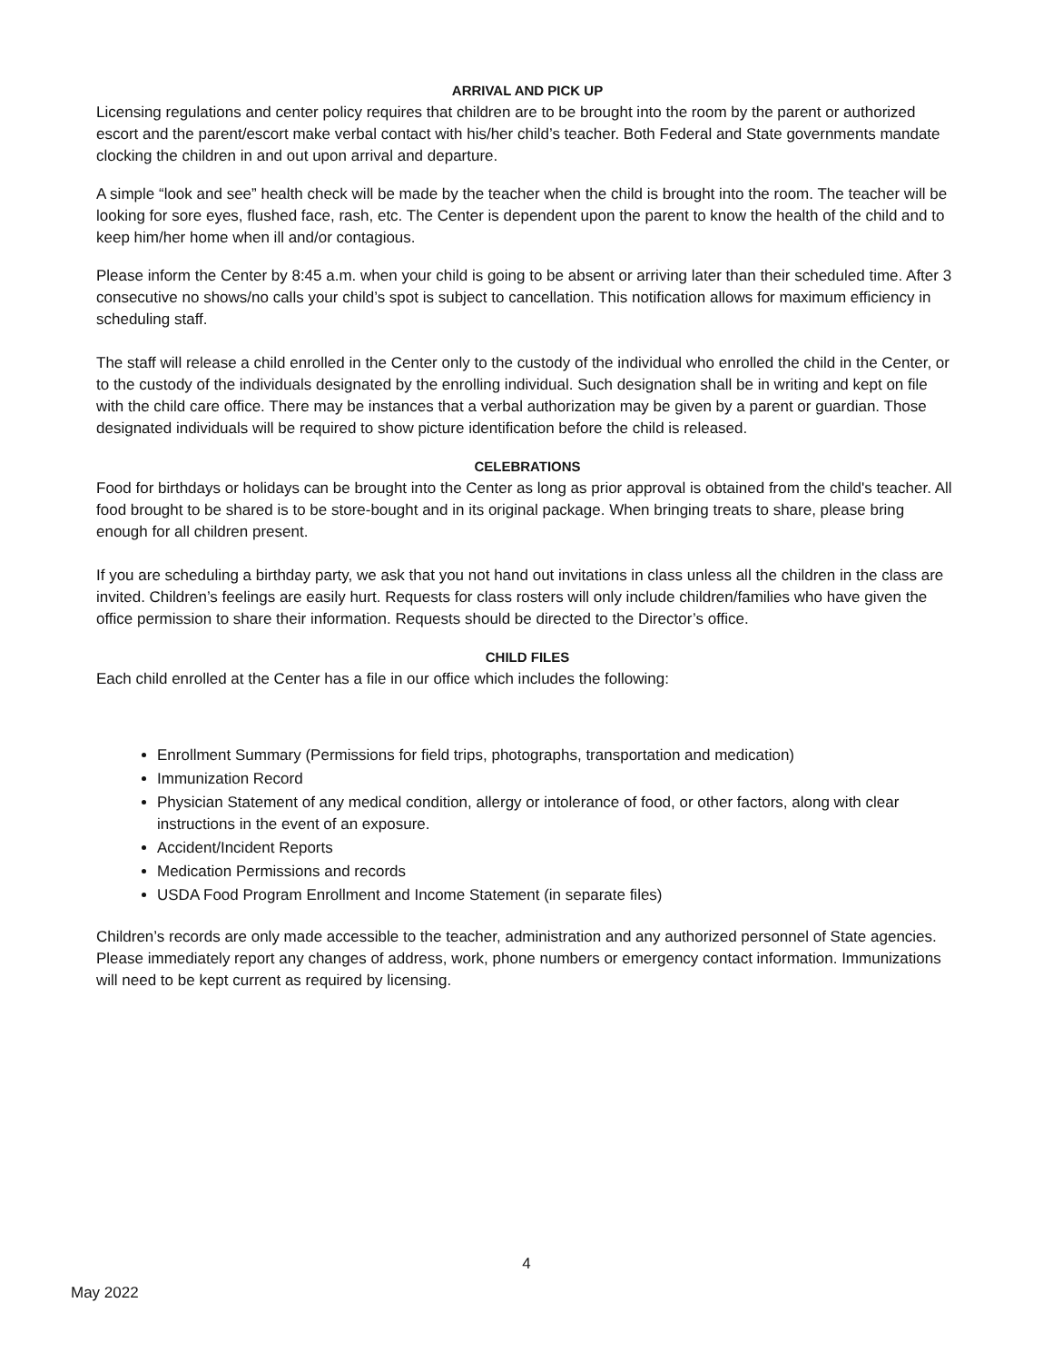ARRIVAL AND PICK UP
Licensing regulations and center policy requires that children are to be brought into the room by the parent or authorized escort and the parent/escort make verbal contact with his/her child’s teacher. Both Federal and State governments mandate clocking the children in and out upon arrival and departure.
A simple “look and see” health check will be made by the teacher when the child is brought into the room. The teacher will be looking for sore eyes, flushed face, rash, etc. The Center is dependent upon the parent to know the health of the child and to keep him/her home when ill and/or contagious.
Please inform the Center by 8:45 a.m. when your child is going to be absent or arriving later than their scheduled time. After 3 consecutive no shows/no calls your child’s spot is subject to cancellation. This notification allows for maximum efficiency in scheduling staff.
The staff will release a child enrolled in the Center only to the custody of the individual who enrolled the child in the Center, or to the custody of the individuals designated by the enrolling individual. Such designation shall be in writing and kept on file with the child care office. There may be instances that a verbal authorization may be given by a parent or guardian. Those designated individuals will be required to show picture identification before the child is released.
CELEBRATIONS
Food for birthdays or holidays can be brought into the Center as long as prior approval is obtained from the child's teacher. All food brought to be shared is to be store-bought and in its original package. When bringing treats to share, please bring enough for all children present.
If you are scheduling a birthday party, we ask that you not hand out invitations in class unless all the children in the class are invited. Children’s feelings are easily hurt. Requests for class rosters will only include children/families who have given the office permission to share their information. Requests should be directed to the Director’s office.
CHILD FILES
Each child enrolled at the Center has a file in our office which includes the following:
Enrollment Summary (Permissions for field trips, photographs, transportation and medication)
Immunization Record
Physician Statement of any medical condition, allergy or intolerance of food, or other factors, along with clear instructions in the event of an exposure.
Accident/Incident Reports
Medication Permissions and records
USDA Food Program Enrollment and Income Statement (in separate files)
Children’s records are only made accessible to the teacher, administration and any authorized personnel of State agencies. Please immediately report any changes of address, work, phone numbers or emergency contact information. Immunizations will need to be kept current as required by licensing.
4
May 2022